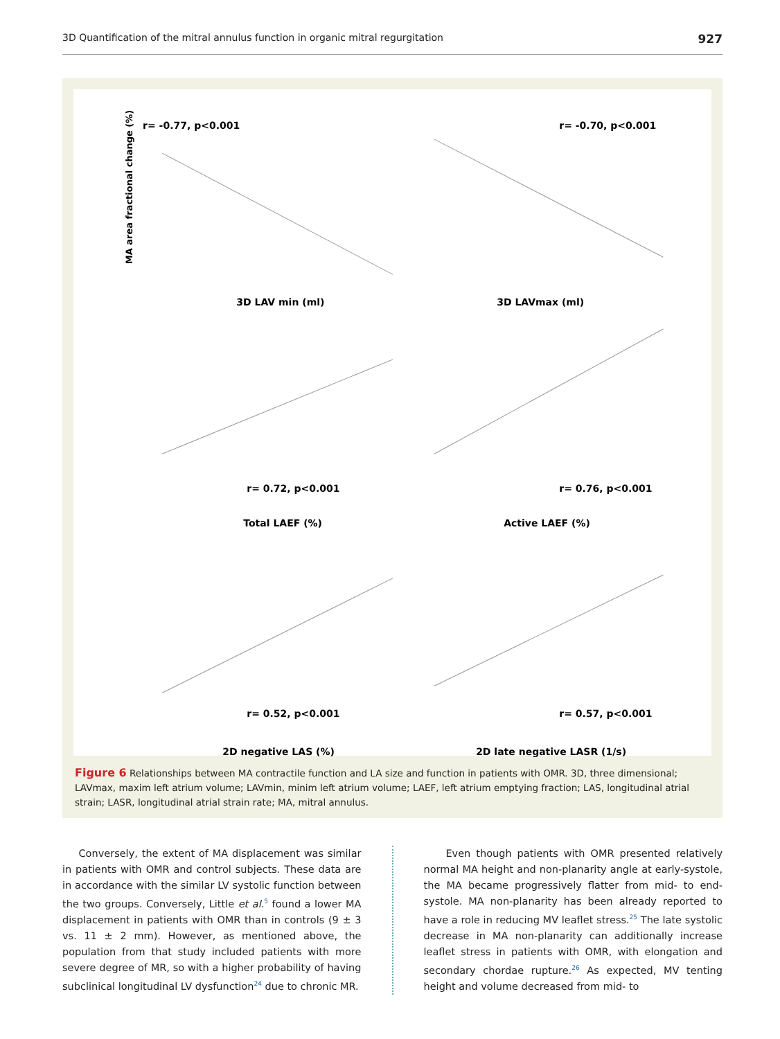3D Quantification of the mitral annulus function in organic mitral regurgitation 927
r= -0.77, p<0.001
3D LAV min (ml)
MA area fractional change (%)
r= -0.70, p<0.001
3D LAVmax (ml)
r= 0.72, p<0.001
Total LAEF (%)
r= 0.76, p<0.001
Active LAEF (%)
r= 0.52, p<0.001
2D negative LAS (%)
r= 0.57, p<0.001
2D late negative LASR (1/s)
Figure 6 Relationships between MA contractile function and LA size and function in patients with OMR. 3D, three dimensional; LAVmax, maxim left atrium volume; LAVmin, minim left atrium volume; LAEF, left atrium emptying fraction; LAS, longitudinal atrial strain; LASR, longitudinal atrial strain rate; MA, mitral annulus.
Conversely, the extent of MA displacement was similar in patients with OMR and control subjects. These data are in accordance with the similar LV systolic function between the two groups. Conversely, Little et al.<sup>5</sup> found a lower MA displacement in patients with OMR than in controls (9 ± 3 vs. 11 ± 2 mm). However, as mentioned above, the population from that study included patients with more severe degree of MR, so with a higher probability of having subclinical longitudinal LV dysfunction<sup>24</sup> due to chronic MR.
Even though patients with OMR presented relatively normal MA height and non-planarity angle at early-systole, the MA became progressively flatter from mid- to end-systole. MA non-planarity has been already reported to have a role in reducing MV leaflet stress.<sup>25</sup> The late systolic decrease in MA non-planarity can additionally increase leaflet stress in patients with OMR, with elongation and secondary chordae rupture.<sup>26</sup> As expected, MV tenting height and volume decreased from mid- to